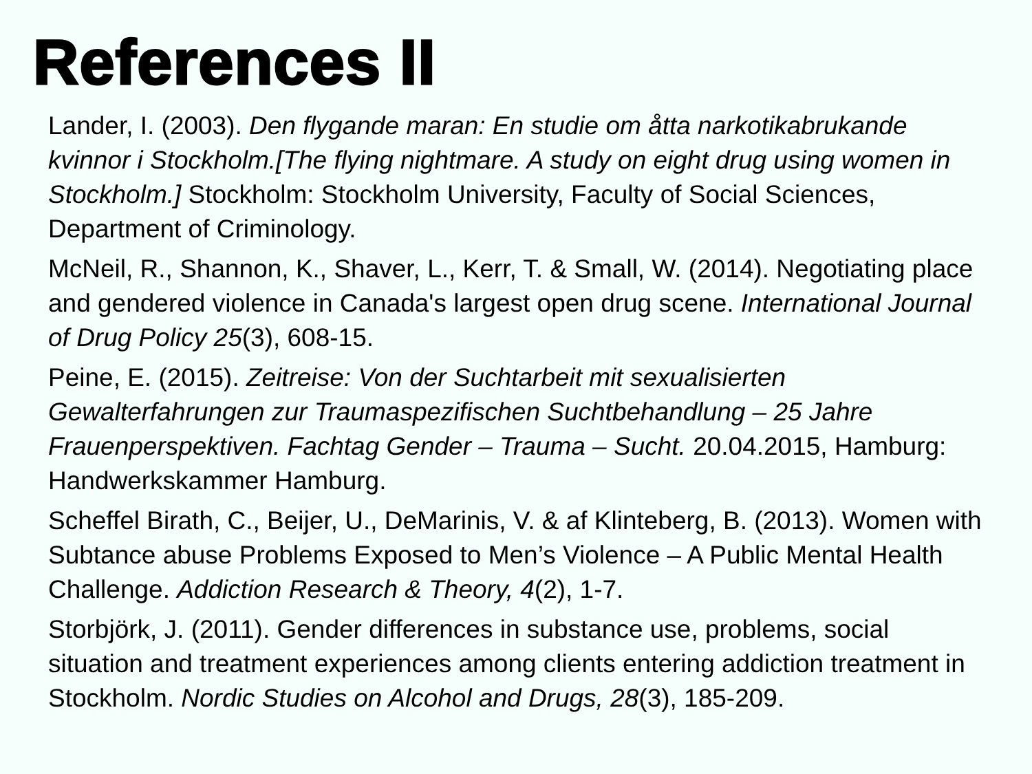References II
Lander, I. (2003). Den flygande maran: En studie om åtta narkotikabrukande kvinnor i Stockholm.[The flying nightmare. A study on eight drug using women in Stockholm.] Stockholm: Stockholm University, Faculty of Social Sciences, Department of Criminology.
McNeil, R., Shannon, K., Shaver, L., Kerr, T. & Small, W. (2014). Negotiating place and gendered violence in Canada's largest open drug scene. International Journal of Drug Policy 25(3), 608-15.
Peine, E. (2015). Zeitreise: Von der Suchtarbeit mit sexualisierten Gewalterfahrungen zur Traumaspezifischen Suchtbehandlung – 25 Jahre Frauenperspektiven. Fachtag Gender – Trauma – Sucht. 20.04.2015, Hamburg: Handwerkskammer Hamburg.
Scheffel Birath, C., Beijer, U., DeMarinis, V. & af Klinteberg, B. (2013). Women with Subtance abuse Problems Exposed to Men’s Violence – A Public Mental Health Challenge. Addiction Research & Theory, 4(2), 1-7.
Storbjörk, J. (2011). Gender differences in substance use, problems, social situation and treatment experiences among clients entering addiction treatment in Stockholm. Nordic Studies on Alcohol and Drugs, 28(3), 185-209.